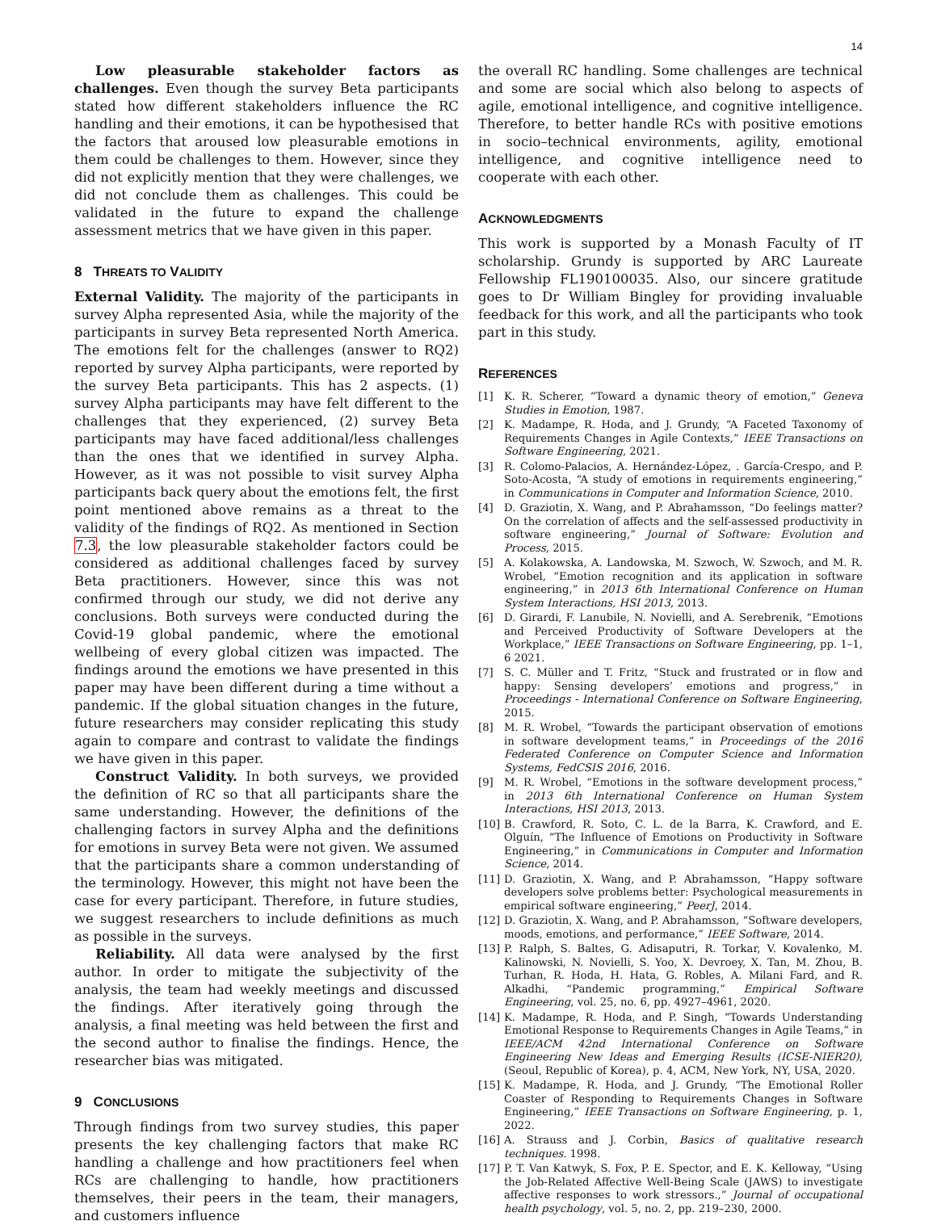14
Low pleasurable stakeholder factors as challenges. Even though the survey Beta participants stated how different stakeholders influence the RC handling and their emotions, it can be hypothesised that the factors that aroused low pleasurable emotions in them could be challenges to them. However, since they did not explicitly mention that they were challenges, we did not conclude them as challenges. This could be validated in the future to expand the challenge assessment metrics that we have given in this paper.
8 THREATS TO VALIDITY
External Validity. The majority of the participants in survey Alpha represented Asia, while the majority of the participants in survey Beta represented North America. The emotions felt for the challenges (answer to RQ2) reported by survey Alpha participants, were reported by the survey Beta participants. This has 2 aspects. (1) survey Alpha participants may have felt different to the challenges that they experienced, (2) survey Beta participants may have faced additional/less challenges than the ones that we identified in survey Alpha. However, as it was not possible to visit survey Alpha participants back query about the emotions felt, the first point mentioned above remains as a threat to the validity of the findings of RQ2. As mentioned in Section 7.3, the low pleasurable stakeholder factors could be considered as additional challenges faced by survey Beta practitioners. However, since this was not confirmed through our study, we did not derive any conclusions. Both surveys were conducted during the Covid-19 global pandemic, where the emotional wellbeing of every global citizen was impacted. The findings around the emotions we have presented in this paper may have been different during a time without a pandemic. If the global situation changes in the future, future researchers may consider replicating this study again to compare and contrast to validate the findings we have given in this paper.
Construct Validity. In both surveys, we provided the definition of RC so that all participants share the same understanding. However, the definitions of the challenging factors in survey Alpha and the definitions for emotions in survey Beta were not given. We assumed that the participants share a common understanding of the terminology. However, this might not have been the case for every participant. Therefore, in future studies, we suggest researchers to include definitions as much as possible in the surveys.
Reliability. All data were analysed by the first author. In order to mitigate the subjectivity of the analysis, the team had weekly meetings and discussed the findings. After iteratively going through the analysis, a final meeting was held between the first and the second author to finalise the findings. Hence, the researcher bias was mitigated.
9 CONCLUSIONS
Through findings from two survey studies, this paper presents the key challenging factors that make RC handling a challenge and how practitioners feel when RCs are challenging to handle, how practitioners themselves, their peers in the team, their managers, and customers influence
the overall RC handling. Some challenges are technical and some are social which also belong to aspects of agile, emotional intelligence, and cognitive intelligence. Therefore, to better handle RCs with positive emotions in socio–technical environments, agility, emotional intelligence, and cognitive intelligence need to cooperate with each other.
ACKNOWLEDGMENTS
This work is supported by a Monash Faculty of IT scholarship. Grundy is supported by ARC Laureate Fellowship FL190100035. Also, our sincere gratitude goes to Dr William Bingley for providing invaluable feedback for this work, and all the participants who took part in this study.
REFERENCES
[1] K. R. Scherer, “Toward a dynamic theory of emotion,” Geneva Studies in Emotion, 1987.
[2] K. Madampe, R. Hoda, and J. Grundy, “A Faceted Taxonomy of Requirements Changes in Agile Contexts,” IEEE Transactions on Software Engineering, 2021.
[3] R. Colomo-Palacios, A. Hernández-López, . García-Crespo, and P. Soto-Acosta, “A study of emotions in requirements engineering,” in Communications in Computer and Information Science, 2010.
[4] D. Graziotin, X. Wang, and P. Abrahamsson, “Do feelings matter? On the correlation of affects and the self-assessed productivity in software engineering,” Journal of Software: Evolution and Process, 2015.
[5] A. Kolakowska, A. Landowska, M. Szwoch, W. Szwoch, and M. R. Wrobel, “Emotion recognition and its application in software engineering,” in 2013 6th International Conference on Human System Interactions, HSI 2013, 2013.
[6] D. Girardi, F. Lanubile, N. Novielli, and A. Serebrenik, “Emotions and Perceived Productivity of Software Developers at the Workplace,” IEEE Transactions on Software Engineering, pp. 1–1, 6 2021.
[7] S. C. Müller and T. Fritz, “Stuck and frustrated or in flow and happy: Sensing developers’ emotions and progress,” in Proceedings - International Conference on Software Engineering, 2015.
[8] M. R. Wrobel, “Towards the participant observation of emotions in software development teams,” in Proceedings of the 2016 Federated Conference on Computer Science and Information Systems, FedCSIS 2016, 2016.
[9] M. R. Wrobel, “Emotions in the software development process,” in 2013 6th International Conference on Human System Interactions, HSI 2013, 2013.
[10] B. Crawford, R. Soto, C. L. de la Barra, K. Crawford, and E. Olguín, “The Influence of Emotions on Productivity in Software Engineering,” in Communications in Computer and Information Science, 2014.
[11] D. Graziotin, X. Wang, and P. Abrahamsson, “Happy software developers solve problems better: Psychological measurements in empirical software engineering,” PeerJ, 2014.
[12] D. Graziotin, X. Wang, and P. Abrahamsson, “Software developers, moods, emotions, and performance,” IEEE Software, 2014.
[13] P. Ralph, S. Baltes, G. Adisaputri, R. Torkar, V. Kovalenko, M. Kalinowski, N. Novielli, S. Yoo, X. Devroey, X. Tan, M. Zhou, B. Turhan, R. Hoda, H. Hata, G. Robles, A. Milani Fard, and R. Alkadhi, “Pandemic programming,” Empirical Software Engineering, vol. 25, no. 6, pp. 4927–4961, 2020.
[14] K. Madampe, R. Hoda, and P. Singh, “Towards Understanding Emotional Response to Requirements Changes in Agile Teams,” in IEEE/ACM 42nd International Conference on Software Engineering New Ideas and Emerging Results (ICSE-NIER20), (Seoul, Republic of Korea), p. 4, ACM, New York, NY, USA, 2020.
[15] K. Madampe, R. Hoda, and J. Grundy, “The Emotional Roller Coaster of Responding to Requirements Changes in Software Engineering,” IEEE Transactions on Software Engineering, p. 1, 2022.
[16] A. Strauss and J. Corbin, Basics of qualitative research techniques. 1998.
[17] P. T. Van Katwyk, S. Fox, P. E. Spector, and E. K. Kelloway, “Using the Job-Related Affective Well-Being Scale (JAWS) to investigate affective responses to work stressors.,” Journal of occupational health psychology, vol. 5, no. 2, pp. 219–230, 2000.